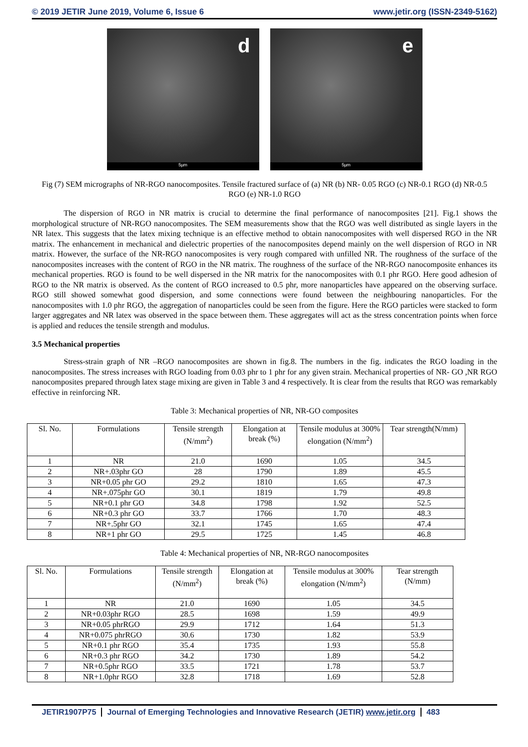© 2019 JETIR June 2019, Volume 6, Issue 6 www.jetir.org (ISSN-2349-5162)
d
5µm
e
5µm
Fig (7) SEM micrographs of NR-RGO nanocomposites. Tensile fractured surface of (a) NR (b) NR- 0.05 RGO (c) NR-0.1 RGO (d) NR-0.5 RGO (e) NR-1.0 RGO
The dispersion of RGO in NR matrix is crucial to determine the final performance of nanocomposites [21]. Fig.1 shows the morphological structure of NR-RGO nanocomposites. The SEM measurements show that the RGO was well distributed as single layers in the NR latex. This suggests that the latex mixing technique is an effective method to obtain nanocomposites with well dispersed RGO in the NR matrix. The enhancement in mechanical and dielectric properties of the nanocomposites depend mainly on the well dispersion of RGO in NR matrix. However, the surface of the NR-RGO nanocomposites is very rough compared with unfilled NR. The roughness of the surface of the nanocomposites increases with the content of RGO in the NR matrix. The roughness of the surface of the NR-RGO nanocomposite enhances its mechanical properties. RGO is found to be well dispersed in the NR matrix for the nanocomposites with 0.1 phr RGO. Here good adhesion of RGO to the NR matrix is observed. As the content of RGO increased to 0.5 phr, more nanoparticles have appeared on the observing surface. RGO still showed somewhat good dispersion, and some connections were found between the neighbouring nanoparticles. For the nanocomposites with 1.0 phr RGO, the aggregation of nanoparticles could be seen from the figure. Here the RGO particles were stacked to form larger aggregates and NR latex was observed in the space between them. These aggregates will act as the stress concentration points when force is applied and reduces the tensile strength and modulus.
3.5 Mechanical properties
Stress-strain graph of NR –RGO nanocomposites are shown in fig.8. The numbers in the fig. indicates the RGO loading in the nanocomposites. The stress increases with RGO loading from 0.03 phr to 1 phr for any given strain. Mechanical properties of NR- GO ,NR RGO nanocomposites prepared through latex stage mixing are given in Table 3 and 4 respectively. It is clear from the results that RGO was remarkably effective in reinforcing NR.
Table 3: Mechanical properties of NR, NR-GO composites
| Sl. No. | Formulations | Tensile strength (N/mm<sup>2</sup>) | Elongation at break (%) | Tensile modulus at 300% elongation (N/mm<sup>2</sup>) | Tear strength(N/mm) |
| --- | --- | --- | --- | --- | --- |
| 1 | NR | 21.0 | 1690 | 1.05 | 34.5 |
| 2 | NR+.03phr GO | 28 | 1790 | 1.89 | 45.5 |
| 3 | NR+0.05 phr GO | 29.2 | 1810 | 1.65 | 47.3 |
| 4 | NR+.075phr GO | 30.1 | 1819 | 1.79 | 49.8 |
| 5 | NR+0.1 phr GO | 34.8 | 1798 | 1.92 | 52.5 |
| 6 | NR+0.3 phr GO | 33.7 | 1766 | 1.70 | 48.3 |
| 7 | NR+.5phr GO | 32.1 | 1745 | 1.65 | 47.4 |
| 8 | NR+1 phr GO | 29.5 | 1725 | 1.45 | 46.8 |
Table 4: Mechanical properties of NR, NR-RGO nanocomposites
| Sl. No. | Formulations | Tensile strength (N/mm<sup>2</sup>) | Elongation at break (%) | Tensile modulus at 300% elongation (N/mm<sup>2</sup>) | Tear strength (N/mm) |
| --- | --- | --- | --- | --- | --- |
| 1 | NR | 21.0 | 1690 | 1.05 | 34.5 |
| 2 | NR+0.03phr RGO | 28.5 | 1698 | 1.59 | 49.9 |
| 3 | NR+0.05 phrRGO | 29.9 | 1712 | 1.64 | 51.3 |
| 4 | NR+0.075 phrRGO | 30.6 | 1730 | 1.82 | 53.9 |
| 5 | NR+0.1 phr RGO | 35.4 | 1735 | 1.93 | 55.8 |
| 6 | NR+0.3 phr RGO | 34.2 | 1730 | 1.89 | 54.2 |
| 7 | NR+0.5phr RGO | 33.5 | 1721 | 1.78 | 53.7 |
| 8 | NR+1.0phr RGO | 32.8 | 1718 | 1.69 | 52.8 |
JETIR1907P75 Journal of Emerging Technologies and Innovative Research (JETIR) www.jetir.org 483